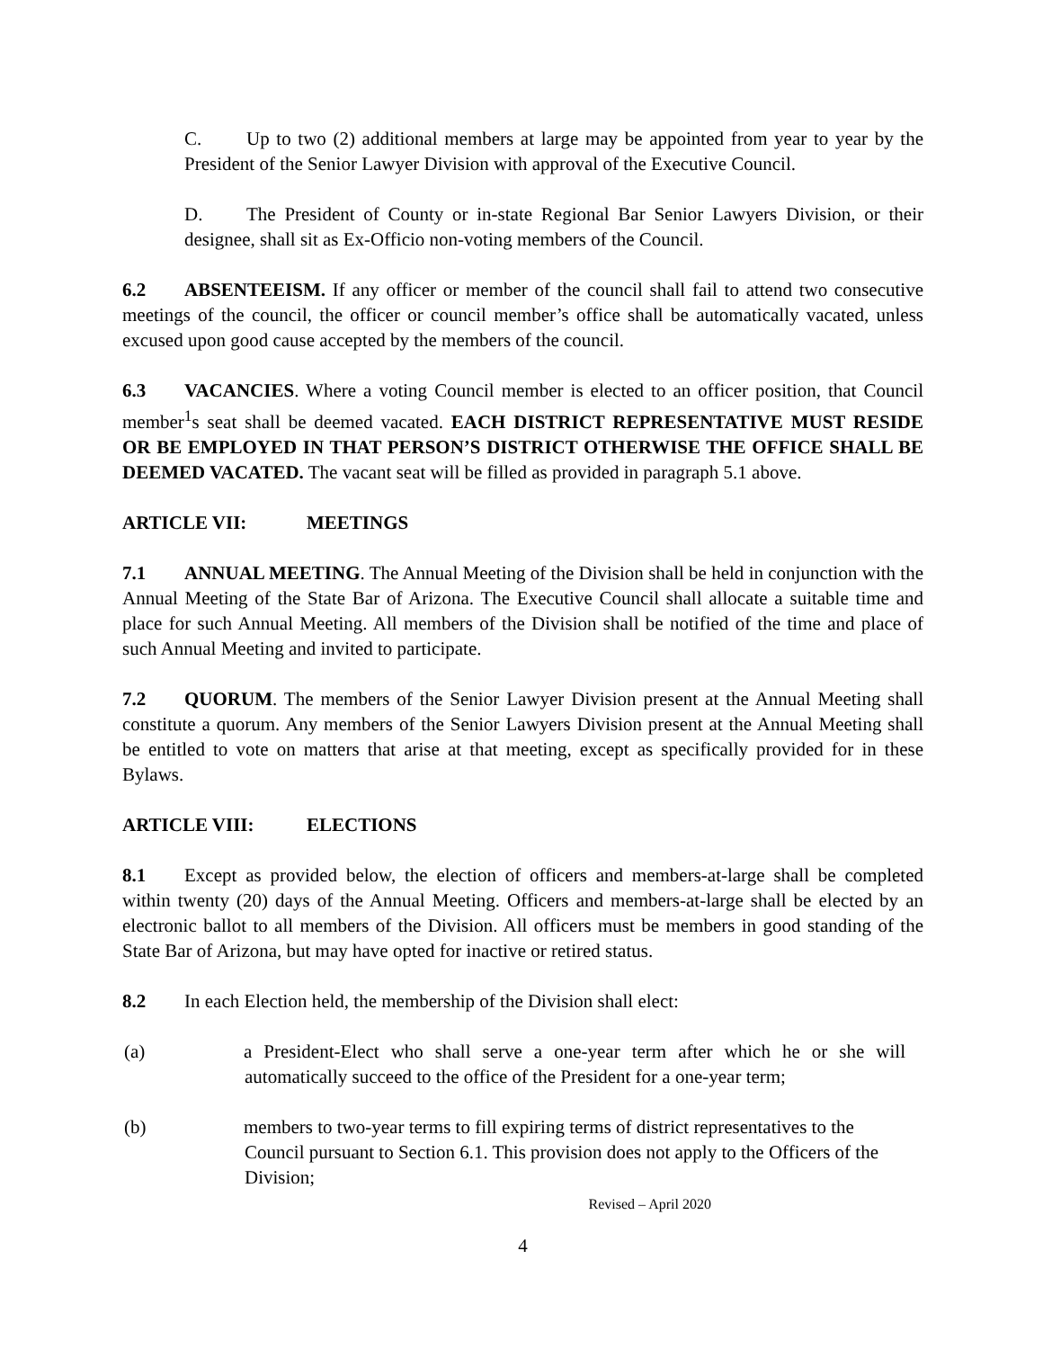C. Up to two (2) additional members at large may be appointed from year to year by the President of the Senior Lawyer Division with approval of the Executive Council.
D. The President of County or in-state Regional Bar Senior Lawyers Division, or their designee, shall sit as Ex-Officio non-voting members of the Council.
6.2 ABSENTEEISM. If any officer or member of the council shall fail to attend two consecutive meetings of the council, the officer or council member’s office shall be automatically vacated, unless excused upon good cause accepted by the members of the council.
6.3 VACANCIES. Where a voting Council member is elected to an officer position, that Council member<sup>1</sup>s seat shall be deemed vacated. EACH DISTRICT REPRESENTATIVE MUST RESIDE OR BE EMPLOYED IN THAT PERSON’S DISTRICT OTHERWISE THE OFFICE SHALL BE DEEMED VACATED. The vacant seat will be filled as provided in paragraph 5.1 above.
ARTICLE VII: MEETINGS
7.1 ANNUAL MEETING. The Annual Meeting of the Division shall be held in conjunction with the Annual Meeting of the State Bar of Arizona. The Executive Council shall allocate a suitable time and place for such Annual Meeting. All members of the Division shall be notified of the time and place of such Annual Meeting and invited to participate.
7.2 QUORUM. The members of the Senior Lawyer Division present at the Annual Meeting shall constitute a quorum. Any members of the Senior Lawyers Division present at the Annual Meeting shall be entitled to vote on matters that arise at that meeting, except as specifically provided for in these Bylaws.
ARTICLE VIII: ELECTIONS
8.1 Except as provided below, the election of officers and members-at-large shall be completed within twenty (20) days of the Annual Meeting. Officers and members-at-large shall be elected by an electronic ballot to all members of the Division. All officers must be members in good standing of the State Bar of Arizona, but may have opted for inactive or retired status.
8.2 In each Election held, the membership of the Division shall elect:
(a) a President-Elect who shall serve a one-year term after which he or she will automatically succeed to the office of the President for a one-year term;
(b) members to two-year terms to fill expiring terms of district representatives to the Council pursuant to Section 6.1. This provision does not apply to the Officers of the Division;
Revised – April 2020
4